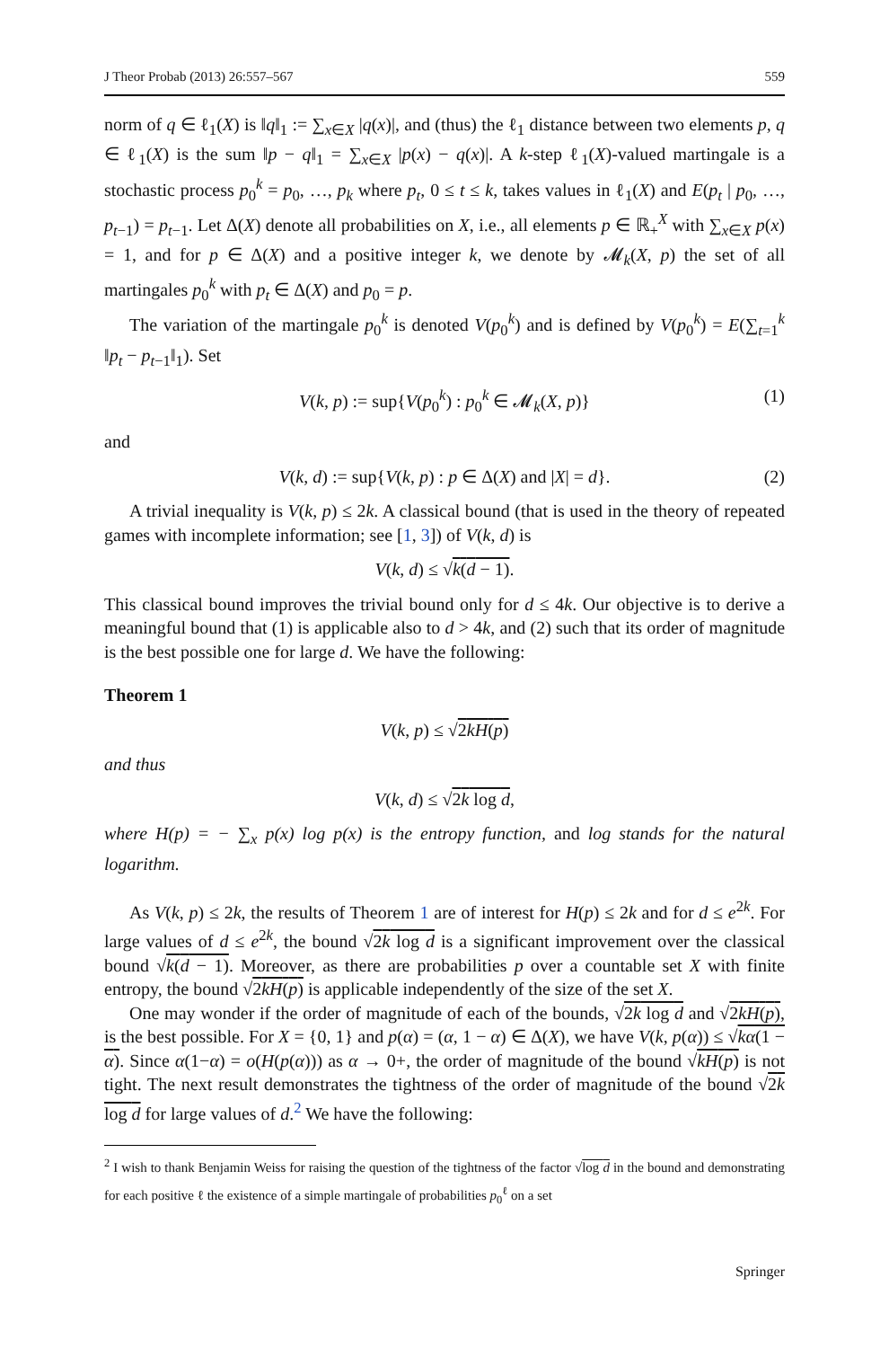J Theor Probab (2013) 26:557–567 559
norm of q ∈ ℓ<sub>1</sub>(X) is ‖q‖<sub>1</sub> := ∑<sub>x∈X</sub> |q(x)|, and (thus) the ℓ<sub>1</sub> distance between two elements p, q ∈ ℓ<sub>1</sub>(X) is the sum ‖p − q‖<sub>1</sub> = ∑<sub>x∈X</sub> |p(x) − q(x)|. A k-step ℓ<sub>1</sub>(X)-valued martingale is a stochastic process p<sub>0</sub><sup>k</sup> = p<sub>0</sub>, …, p<sub>k</sub> where p<sub>t</sub>, 0 ≤ t ≤ k, takes values in ℓ<sub>1</sub>(X) and E(p<sub>t</sub> | p<sub>0</sub>, …, p<sub>t−1</sub>) = p<sub>t−1</sub>. Let Δ(X) denote all probabilities on X, i.e., all elements p ∈ ℝ<sub>+</sub><sup>X</sup> with ∑<sub>x∈X</sub> p(x) = 1, and for p ∈ Δ(X) and a positive integer k, we denote by 𝓜<sub>k</sub>(X, p) the set of all martingales p<sub>0</sub><sup>k</sup> with p<sub>t</sub> ∈ Δ(X) and p<sub>0</sub> = p.
The variation of the martingale p<sub>0</sub><sup>k</sup> is denoted V(p<sub>0</sub><sup>k</sup>) and is defined by V(p<sub>0</sub><sup>k</sup>) = E(∑<sub>t=1</sub><sup>k</sup> ‖p<sub>t</sub> − p<sub>t−1</sub>‖<sub>1</sub>). Set
V(k, p) := sup{V(p<sub>0</sub><sup>k</sup>) : p<sub>0</sub><sup>k</sup> ∈ 𝓜<sub>k</sub>(X, p)} (1)
and
V(k, d) := sup{V(k, p) : p ∈ Δ(X) and |X| = d}. (2)
A trivial inequality is V(k, p) ≤ 2k. A classical bound (that is used in the theory of repeated games with incomplete information; see [1, 3]) of V(k, d) is
V(k, d) ≤ √k(d − 1).
This classical bound improves the trivial bound only for d ≤ 4k. Our objective is to derive a meaningful bound that (1) is applicable also to d > 4k, and (2) such that its order of magnitude is the best possible one for large d. We have the following:
Theorem 1
V(k, p) ≤ √2kH(p)
and thus
V(k, d) ≤ √2k log d,
where H(p) = − ∑<sub>x</sub> p(x) log p(x) is the entropy function, and log stands for the natural logarithm.
As V(k, p) ≤ 2k, the results of Theorem 1 are of interest for H(p) ≤ 2k and for d ≤ e<sup>2k</sup>. For large values of d ≤ e<sup>2k</sup>, the bound √2k log d is a significant improvement over the classical bound √k(d − 1). Moreover, as there are probabilities p over a countable set X with finite entropy, the bound √2kH(p) is applicable independently of the size of the set X.
One may wonder if the order of magnitude of each of the bounds, √2k log d and √2kH(p), is the best possible. For X = {0, 1} and p(α) = (α, 1 − α) ∈ Δ(X), we have V(k, p(α)) ≤ √kα(1 − α). Since α(1−α) = o(H(p(α))) as α → 0+, the order of magnitude of the bound √kH(p) is not tight. The next result demonstrates the tightness of the order of magnitude of the bound √2k log d for large values of d.<sup>2</sup> We have the following:
<sup>2</sup> I wish to thank Benjamin Weiss for raising the question of the tightness of the factor √log d in the bound and demonstrating for each positive ℓ the existence of a simple martingale of probabilities p<sub>0</sub><sup>ℓ</sup> on a set
Springer